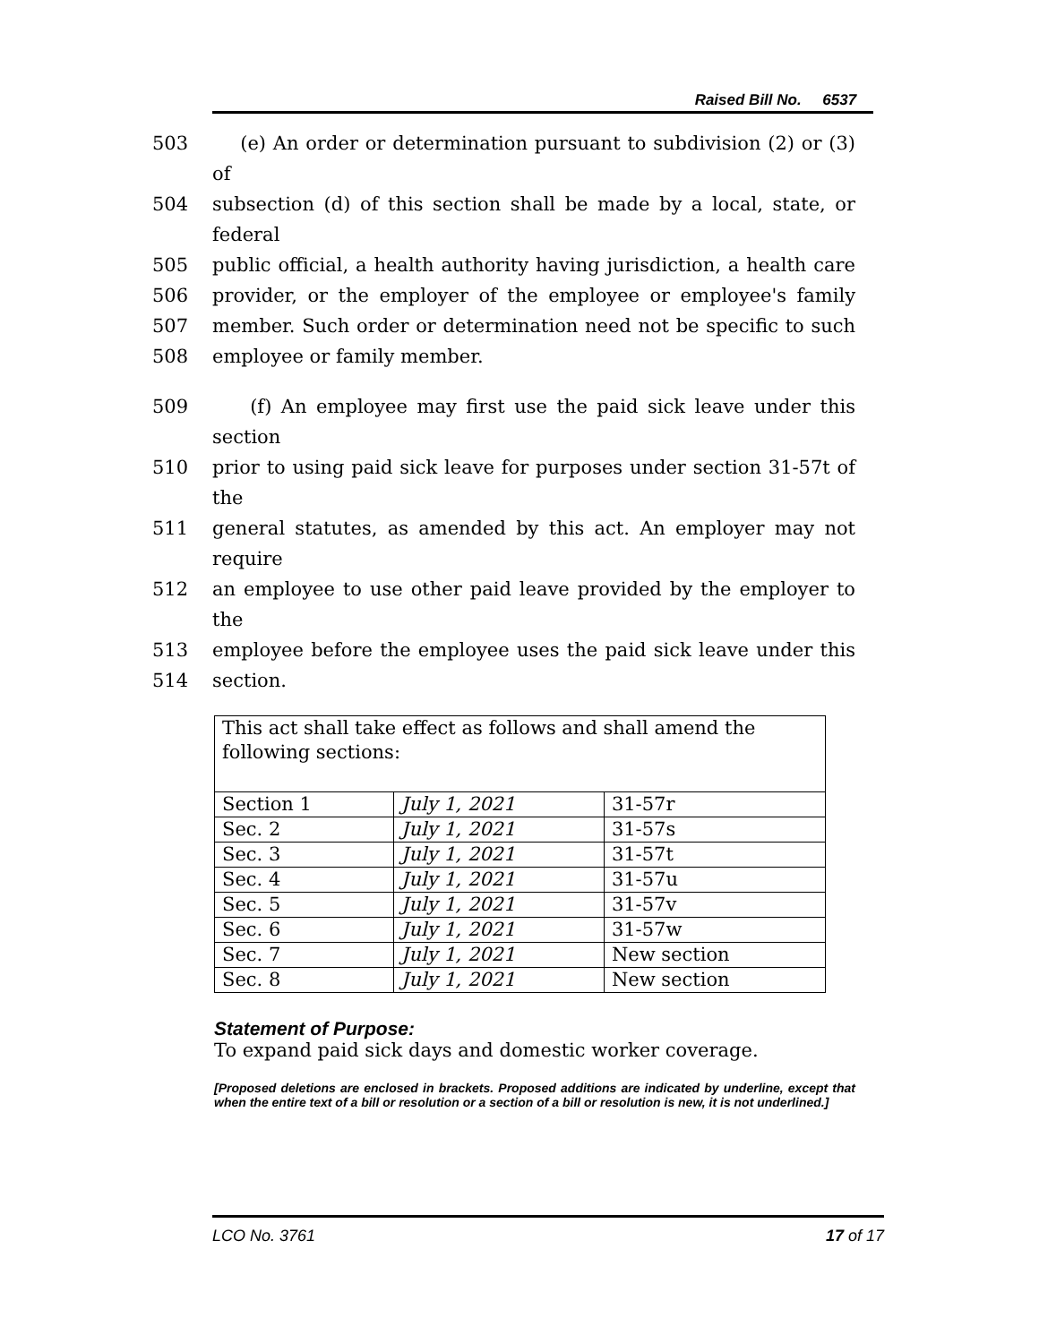Raised Bill No. 6537
503 (e) An order or determination pursuant to subdivision (2) or (3) of
504 subsection (d) of this section shall be made by a local, state, or federal
505 public official, a health authority having jurisdiction, a health care
506 provider, or the employer of the employee or employee's family
507 member. Such order or determination need not be specific to such
508 employee or family member.
509 (f) An employee may first use the paid sick leave under this section
510 prior to using paid sick leave for purposes under section 31-57t of the
511 general statutes, as amended by this act. An employer may not require
512 an employee to use other paid leave provided by the employer to the
513 employee before the employee uses the paid sick leave under this
514 section.
| This act shall take effect as follows and shall amend the following sections: | | |
| Section 1 | July 1, 2021 | 31-57r |
| Sec. 2 | July 1, 2021 | 31-57s |
| Sec. 3 | July 1, 2021 | 31-57t |
| Sec. 4 | July 1, 2021 | 31-57u |
| Sec. 5 | July 1, 2021 | 31-57v |
| Sec. 6 | July 1, 2021 | 31-57w |
| Sec. 7 | July 1, 2021 | New section |
| Sec. 8 | July 1, 2021 | New section |
Statement of Purpose:
To expand paid sick days and domestic worker coverage.
[Proposed deletions are enclosed in brackets. Proposed additions are indicated by underline, except that when the entire text of a bill or resolution or a section of a bill or resolution is new, it is not underlined.]
LCO No. 3761 17 of 17